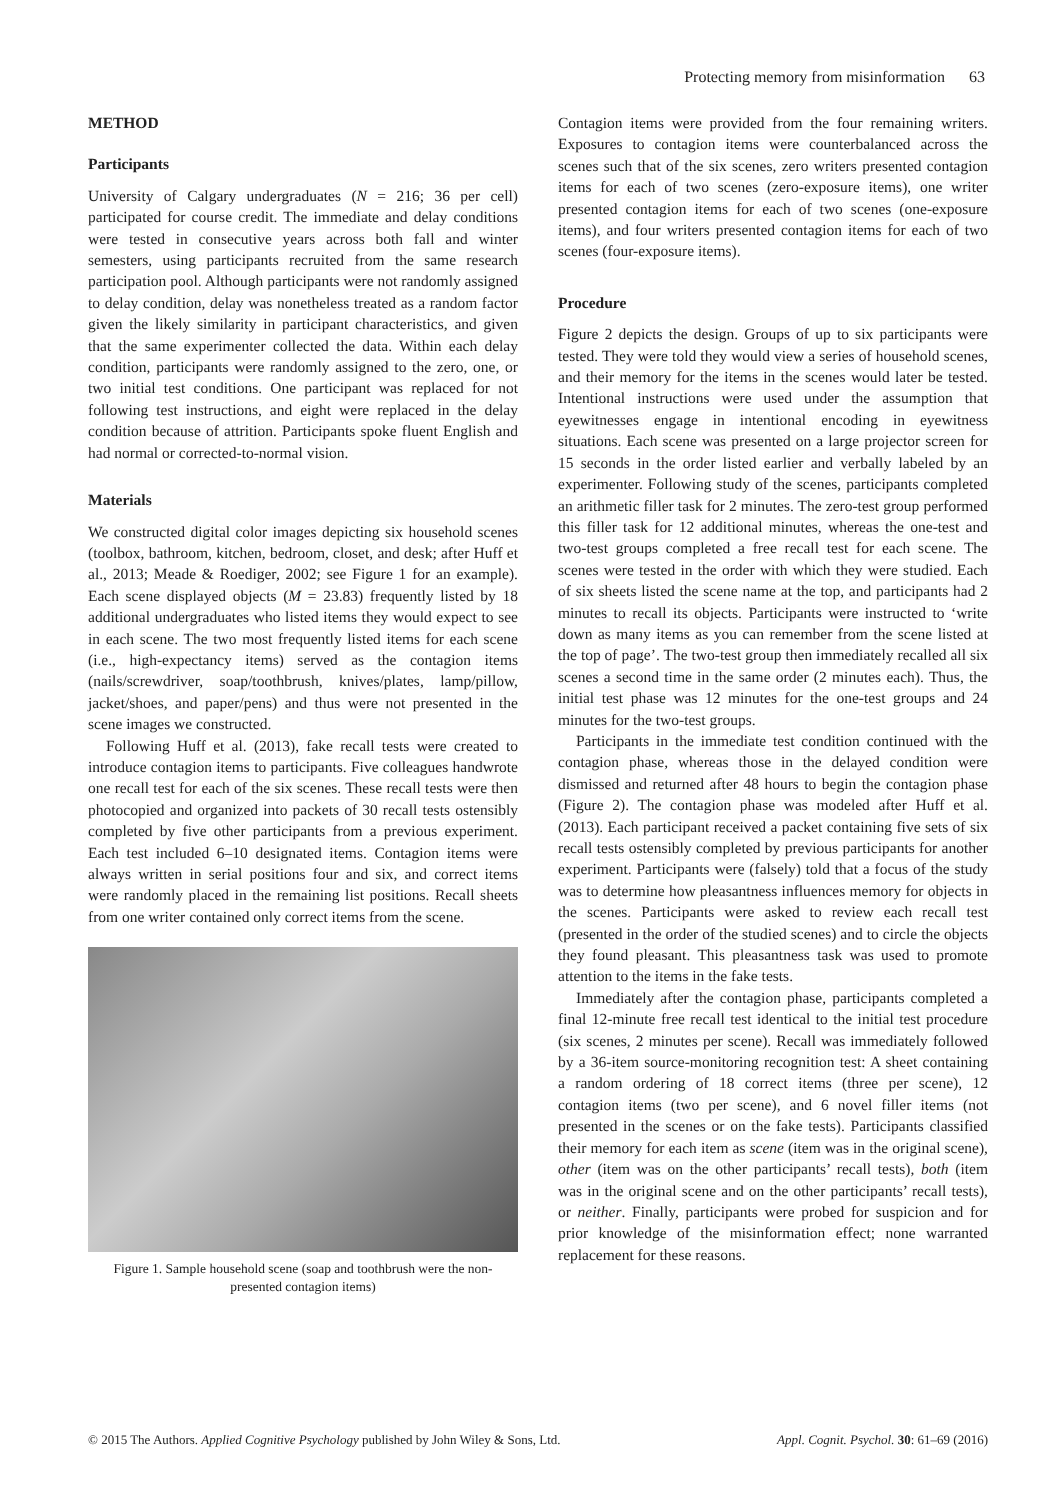Protecting memory from misinformation 63
METHOD
Participants
University of Calgary undergraduates (N = 216; 36 per cell) participated for course credit. The immediate and delay conditions were tested in consecutive years across both fall and winter semesters, using participants recruited from the same research participation pool. Although participants were not randomly assigned to delay condition, delay was nonetheless treated as a random factor given the likely similarity in participant characteristics, and given that the same experimenter collected the data. Within each delay condition, participants were randomly assigned to the zero, one, or two initial test conditions. One participant was replaced for not following test instructions, and eight were replaced in the delay condition because of attrition. Participants spoke fluent English and had normal or corrected-to-normal vision.
Materials
We constructed digital color images depicting six household scenes (toolbox, bathroom, kitchen, bedroom, closet, and desk; after Huff et al., 2013; Meade & Roediger, 2002; see Figure 1 for an example). Each scene displayed objects (M = 23.83) frequently listed by 18 additional undergraduates who listed items they would expect to see in each scene. The two most frequently listed items for each scene (i.e., high-expectancy items) served as the contagion items (nails/screwdriver, soap/toothbrush, knives/plates, lamp/pillow, jacket/shoes, and paper/pens) and thus were not presented in the scene images we constructed.
Following Huff et al. (2013), fake recall tests were created to introduce contagion items to participants. Five colleagues handwrote one recall test for each of the six scenes. These recall tests were then photocopied and organized into packets of 30 recall tests ostensibly completed by five other participants from a previous experiment. Each test included 6–10 designated items. Contagion items were always written in serial positions four and six, and correct items were randomly placed in the remaining list positions. Recall sheets from one writer contained only correct items from the scene.
Figure 1. Sample household scene (soap and toothbrush were the non-presented contagion items)
Contagion items were provided from the four remaining writers. Exposures to contagion items were counterbalanced across the scenes such that of the six scenes, zero writers presented contagion items for each of two scenes (zero-exposure items), one writer presented contagion items for each of two scenes (one-exposure items), and four writers presented contagion items for each of two scenes (four-exposure items).
Procedure
Figure 2 depicts the design. Groups of up to six participants were tested. They were told they would view a series of household scenes, and their memory for the items in the scenes would later be tested. Intentional instructions were used under the assumption that eyewitnesses engage in intentional encoding in eyewitness situations. Each scene was presented on a large projector screen for 15 seconds in the order listed earlier and verbally labeled by an experimenter. Following study of the scenes, participants completed an arithmetic filler task for 2 minutes. The zero-test group performed this filler task for 12 additional minutes, whereas the one-test and two-test groups completed a free recall test for each scene. The scenes were tested in the order with which they were studied. Each of six sheets listed the scene name at the top, and participants had 2 minutes to recall its objects. Participants were instructed to ‘write down as many items as you can remember from the scene listed at the top of page’. The two-test group then immediately recalled all six scenes a second time in the same order (2 minutes each). Thus, the initial test phase was 12 minutes for the one-test groups and 24 minutes for the two-test groups.
Participants in the immediate test condition continued with the contagion phase, whereas those in the delayed condition were dismissed and returned after 48 hours to begin the contagion phase (Figure 2). The contagion phase was modeled after Huff et al. (2013). Each participant received a packet containing five sets of six recall tests ostensibly completed by previous participants for another experiment. Participants were (falsely) told that a focus of the study was to determine how pleasantness influences memory for objects in the scenes. Participants were asked to review each recall test (presented in the order of the studied scenes) and to circle the objects they found pleasant. This pleasantness task was used to promote attention to the items in the fake tests.
Immediately after the contagion phase, participants completed a final 12-minute free recall test identical to the initial test procedure (six scenes, 2 minutes per scene). Recall was immediately followed by a 36-item source-monitoring recognition test: A sheet containing a random ordering of 18 correct items (three per scene), 12 contagion items (two per scene), and 6 novel filler items (not presented in the scenes or on the fake tests). Participants classified their memory for each item as scene (item was in the original scene), other (item was on the other participants’ recall tests), both (item was in the original scene and on the other participants’ recall tests), or neither. Finally, participants were probed for suspicion and for prior knowledge of the misinformation effect; none warranted replacement for these reasons.
© 2015 The Authors. Applied Cognitive Psychology published by John Wiley & Sons, Ltd. Appl. Cognit. Psychol. 30: 61–69 (2016)